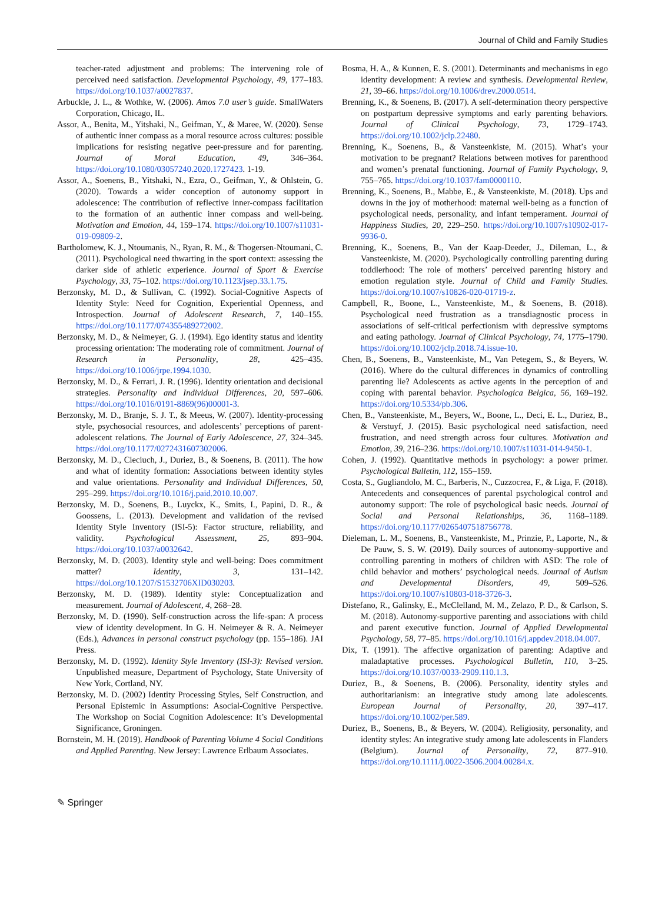Journal of Child and Family Studies
teacher-rated adjustment and problems: The intervening role of perceived need satisfaction. Developmental Psychology, 49, 177–183. https://doi.org/10.1037/a0027837.
Arbuckle, J. L., & Wothke, W. (2006). Amos 7.0 user’s guide. SmallWaters Corporation, Chicago, IL.
Assor, A., Benita, M., Yitshaki, N., Geifman, Y., & Maree, W. (2020). Sense of authentic inner compass as a moral resource across cultures: possible implications for resisting negative peer-pressure and for parenting. Journal of Moral Education, 49, 346–364. https://doi.org/10.1080/03057240.2020.1727423. 1-19.
Assor, A., Soenens, B., Yitshaki, N., Ezra, O., Geifman, Y., & Ohlstein, G. (2020). Towards a wider conception of autonomy support in adolescence: The contribution of reflective inner-compass facilitation to the formation of an authentic inner compass and well-being. Motivation and Emotion, 44, 159–174. https://doi.org/10.1007/s11031-019-09809-2.
Bartholomew, K. J., Ntoumanis, N., Ryan, R. M., & Thogersen-Ntoumani, C. (2011). Psychological need thwarting in the sport context: assessing the darker side of athletic experience. Journal of Sport & Exercise Psychology, 33, 75–102. https://doi.org/10.1123/jsep.33.1.75.
Berzonsky, M. D., & Sullivan, C. (1992). Social-Cognitive Aspects of Identity Style: Need for Cognition, Experiential Openness, and Introspection. Journal of Adolescent Research, 7, 140–155. https://doi.org/10.1177/074355489272002.
Berzonsky, M. D., & Neimeyer, G. J. (1994). Ego identity status and identity processing orientation: The moderating role of commitment. Journal of Research in Personality, 28, 425–435. https://doi.org/10.1006/jrpe.1994.1030.
Berzonsky, M. D., & Ferrari, J. R. (1996). Identity orientation and decisional strategies. Personality and Individual Differences, 20, 597–606. https://doi.org/10.1016/0191-8869(96)00001-3.
Berzonsky, M. D., Branje, S. J. T., & Meeus, W. (2007). Identity-processing style, psychosocial resources, and adolescents’ perceptions of parent-adolescent relations. The Journal of Early Adolescence, 27, 324–345. https://doi.org/10.1177/0272431607302006.
Berzonsky, M. D., Cieciuch, J., Duriez, B., & Soenens, B. (2011). The how and what of identity formation: Associations between identity styles and value orientations. Personality and Individual Differences, 50, 295–299. https://doi.org/10.1016/j.paid.2010.10.007.
Berzonsky, M. D., Soenens, B., Luyckx, K., Smits, I., Papini, D. R., & Goossens, L. (2013). Development and validation of the revised Identity Style Inventory (ISI-5): Factor structure, reliability, and validity. Psychological Assessment, 25, 893–904. https://doi.org/10.1037/a0032642.
Berzonsky, M. D. (2003). Identity style and well-being: Does commitment matter? Identity, 3, 131–142. https://doi.org/10.1207/S1532706XID030203.
Berzonsky, M. D. (1989). Identity style: Conceptualization and measurement. Journal of Adolescent, 4, 268–28.
Berzonsky, M. D. (1990). Self-construction across the life-span: A process view of identity development. In G. H. Neimeyer & R. A. Neimeyer (Eds.), Advances in personal construct psychology (pp. 155–186). JAI Press.
Berzonsky, M. D. (1992). Identity Style Inventory (ISI-3): Revised version. Unpublished measure, Department of Psychology, State University of New York, Cortland, NY.
Berzonsky, M. D. (2002) Identity Processing Styles, Self Construction, and Personal Epistemic in Assumptions: Asocial-Cognitive Perspective. The Workshop on Social Cognition Adolescence: It’s Developmental Significance, Groningen.
Bornstein, M. H. (2019). Handbook of Parenting Volume 4 Social Conditions and Applied Parenting. New Jersey: Lawrence Erlbaum Associates.
Bosma, H. A., & Kunnen, E. S. (2001). Determinants and mechanisms in ego identity development: A review and synthesis. Developmental Review, 21, 39–66. https://doi.org/10.1006/drev.2000.0514.
Brenning, K., & Soenens, B. (2017). A self-determination theory perspective on postpartum depressive symptoms and early parenting behaviors. Journal of Clinical Psychology, 73, 1729–1743. https://doi.org/10.1002/jclp.22480.
Brenning, K., Soenens, B., & Vansteenkiste, M. (2015). What’s your motivation to be pregnant? Relations between motives for parenthood and women’s prenatal functioning. Journal of Family Psychology, 9, 755–765. https://doi.org/10.1037/fam0000110.
Brenning, K., Soenens, B., Mabbe, E., & Vansteenkiste, M. (2018). Ups and downs in the joy of motherhood: maternal well-being as a function of psychological needs, personality, and infant temperament. Journal of Happiness Studies, 20, 229–250. https://doi.org/10.1007/s10902-017-9936-0.
Brenning, K., Soenens, B., Van der Kaap-Deeder, J., Dileman, L., & Vansteenkiste, M. (2020). Psychologically controlling parenting during toddlerhood: The role of mothers’ perceived parenting history and emotion regulation style. Journal of Child and Family Studies. https://doi.org/10.1007/s10826-020-01719-z.
Campbell, R., Boone, L., Vansteenkiste, M., & Soenens, B. (2018). Psychological need frustration as a transdiagnostic process in associations of self-critical perfectionism with depressive symptoms and eating pathology. Journal of Clinical Psychology, 74, 1775–1790. https://doi.org/10.1002/jclp.2018.74.issue-10.
Chen, B., Soenens, B., Vansteenkiste, M., Van Petegem, S., & Beyers, W. (2016). Where do the cultural differences in dynamics of controlling parenting lie? Adolescents as active agents in the perception of and coping with parental behavior. Psychologica Belgica, 56, 169–192. https://doi.org/10.5334/pb.306.
Chen, B., Vansteenkiste, M., Beyers, W., Boone, L., Deci, E. L., Duriez, B., & Verstuyf, J. (2015). Basic psychological need satisfaction, need frustration, and need strength across four cultures. Motivation and Emotion, 39, 216–236. https://doi.org/10.1007/s11031-014-9450-1.
Cohen, J. (1992). Quantitative methods in psychology: a power primer. Psychological Bulletin, 112, 155–159.
Costa, S., Gugliandolo, M. C., Barberis, N., Cuzzocrea, F., & Liga, F. (2018). Antecedents and consequences of parental psychological control and autonomy support: The role of psychological basic needs. Journal of Social and Personal Relationships, 36, 1168–1189. https://doi.org/10.1177/0265407518756778.
Dieleman, L. M., Soenens, B., Vansteenkiste, M., Prinzie, P., Laporte, N., & De Pauw, S. S. W. (2019). Daily sources of autonomy-supportive and controlling parenting in mothers of children with ASD: The role of child behavior and mothers’ psychological needs. Journal of Autism and Developmental Disorders, 49, 509–526. https://doi.org/10.1007/s10803-018-3726-3.
Distefano, R., Galinsky, E., McClelland, M. M., Zelazo, P. D., & Carlson, S. M. (2018). Autonomy-supportive parenting and associations with child and parent executive function. Journal of Applied Developmental Psychology, 58, 77–85. https://doi.org/10.1016/j.appdev.2018.04.007.
Dix, T. (1991). The affective organization of parenting: Adaptive and maladaptative processes. Psychological Bulletin, 110, 3–25. https://doi.org/10.1037/0033-2909.110.1.3.
Duriez, B., & Soenens, B. (2006). Personality, identity styles and authoritarianism: an integrative study among late adolescents. European Journal of Personality, 20, 397–417. https://doi.org/10.1002/per.589.
Duriez, B., Soenens, B., & Beyers, W. (2004). Religiosity, personality, and identity styles: An integrative study among late adolescents in Flanders (Belgium). Journal of Personality, 72, 877–910. https://doi.org/10.1111/j.0022-3506.2004.00284.x.
✎ Springer